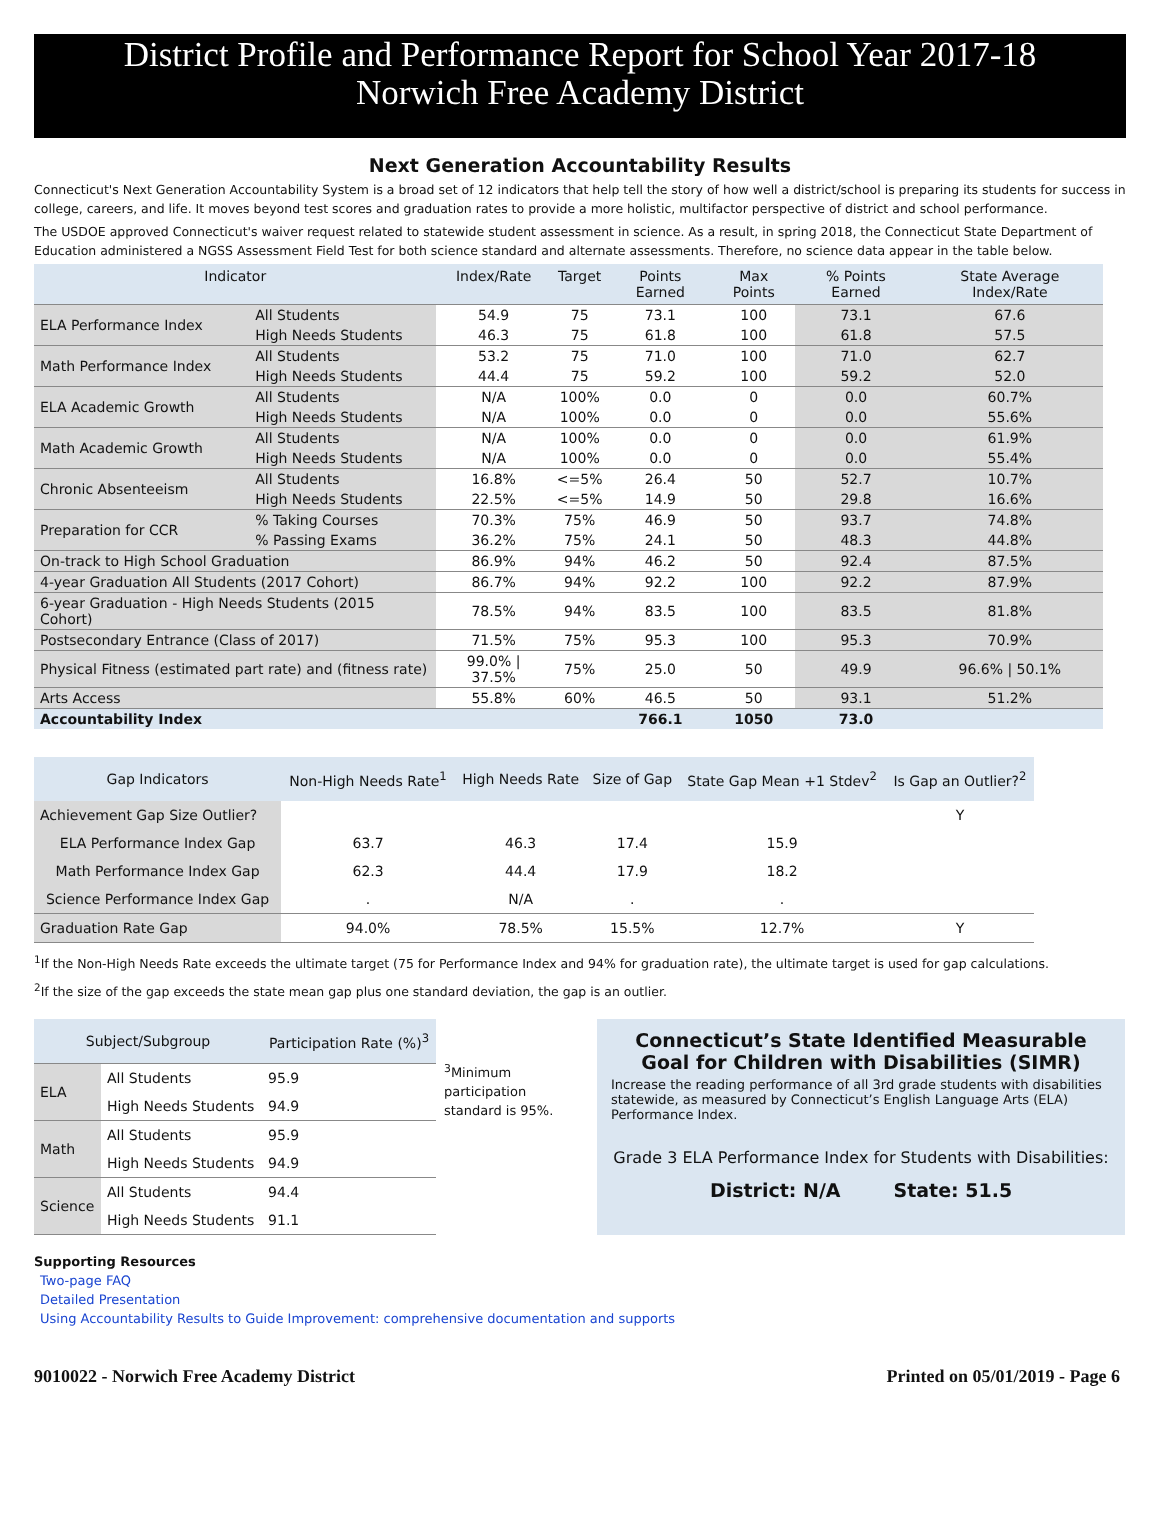District Profile and Performance Report for School Year 2017-18
Norwich Free Academy District
Next Generation Accountability Results
Connecticut's Next Generation Accountability System is a broad set of 12 indicators that help tell the story of how well a district/school is preparing its students for success in college, careers, and life. It moves beyond test scores and graduation rates to provide a more holistic, multifactor perspective of district and school performance.
The USDOE approved Connecticut's waiver request related to statewide student assessment in science. As a result, in spring 2018, the Connecticut State Department of Education administered a NGSS Assessment Field Test for both science standard and alternate assessments. Therefore, no science data appear in the table below.
| Indicator | | Index/Rate | Target | Points Earned | Max Points | % Points Earned | State Average Index/Rate |
| --- | --- | --- | --- | --- | --- | --- | --- |
| ELA Performance Index | All Students | 54.9 | 75 | 73.1 | 100 | 73.1 | 67.6 |
| | High Needs Students | 46.3 | 75 | 61.8 | 100 | 61.8 | 57.5 |
| Math Performance Index | All Students | 53.2 | 75 | 71.0 | 100 | 71.0 | 62.7 |
| | High Needs Students | 44.4 | 75 | 59.2 | 100 | 59.2 | 52.0 |
| ELA Academic Growth | All Students | N/A | 100% | 0.0 | 0 | 0.0 | 60.7% |
| | High Needs Students | N/A | 100% | 0.0 | 0 | 0.0 | 55.6% |
| Math Academic Growth | All Students | N/A | 100% | 0.0 | 0 | 0.0 | 61.9% |
| | High Needs Students | N/A | 100% | 0.0 | 0 | 0.0 | 55.4% |
| Chronic Absenteeism | All Students | 16.8% | <=5% | 26.4 | 50 | 52.7 | 10.7% |
| | High Needs Students | 22.5% | <=5% | 14.9 | 50 | 29.8 | 16.6% |
| Preparation for CCR | % Taking Courses | 70.3% | 75% | 46.9 | 50 | 93.7 | 74.8% |
| | % Passing Exams | 36.2% | 75% | 24.1 | 50 | 48.3 | 44.8% |
| On-track to High School Graduation | | 86.9% | 94% | 46.2 | 50 | 92.4 | 87.5% |
| 4-year Graduation All Students (2017 Cohort) | | 86.7% | 94% | 92.2 | 100 | 92.2 | 87.9% |
| 6-year Graduation - High Needs Students (2015 Cohort) | | 78.5% | 94% | 83.5 | 100 | 83.5 | 81.8% |
| Postsecondary Entrance (Class of 2017) | | 71.5% | 75% | 95.3 | 100 | 95.3 | 70.9% |
| Physical Fitness (estimated part rate) and (fitness rate) | | 99.0% / 37.5% | 75% | 25.0 | 50 | 49.9 | 96.6% / 50.1% |
| Arts Access | | 55.8% | 60% | 46.5 | 50 | 93.1 | 51.2% |
| Accountability Index | | | | 766.1 | 1050 | 73.0 | |
| Gap Indicators | Non-High Needs Rate<sup>1</sup> | High Needs Rate | Size of Gap | State Gap Mean +1 Stdev<sup>2</sup> | Is Gap an Outlier?<sup>2</sup> |
| --- | --- | --- | --- | --- | --- |
| Achievement Gap Size Outlier? | | | | | Y |
| ELA Performance Index Gap | 63.7 | 46.3 | 17.4 | 15.9 | |
| Math Performance Index Gap | 62.3 | 44.4 | 17.9 | 18.2 | |
| Science Performance Index Gap | . | N/A | . | . | |
| Graduation Rate Gap | 94.0% | 78.5% | 15.5% | 12.7% | Y |
<sup>1</sup> If the Non-High Needs Rate exceeds the ultimate target (75 for Performance Index and 94% for graduation rate), the ultimate target is used for gap calculations.
<sup>2</sup> If the size of the gap exceeds the state mean gap plus one standard deviation, the gap is an outlier.
| Subject/Subgroup | | Participation Rate (%)<sup>3</sup> |
| --- | --- | --- |
| ELA | All Students | 95.9 |
| | High Needs Students | 94.9 |
| Math | All Students | 95.9 |
| | High Needs Students | 94.9 |
| Science | All Students | 94.4 |
| | High Needs Students | 91.1 |
<sup>3</sup> Minimum participation standard is 95%.
Connecticut’s State Identified Measurable Goal for Children with Disabilities (SIMR)
Increase the reading performance of all 3rd grade students with disabilities statewide, as measured by Connecticut’s English Language Arts (ELA) Performance Index.
Grade 3 ELA Performance Index for Students with Disabilities:
District: N/A State: 51.5
Supporting Resources
Two-page FAQ
Detailed Presentation
Using Accountability Results to Guide Improvement: comprehensive documentation and supports
9010022 - Norwich Free Academy District Printed on 05/01/2019 - Page 6